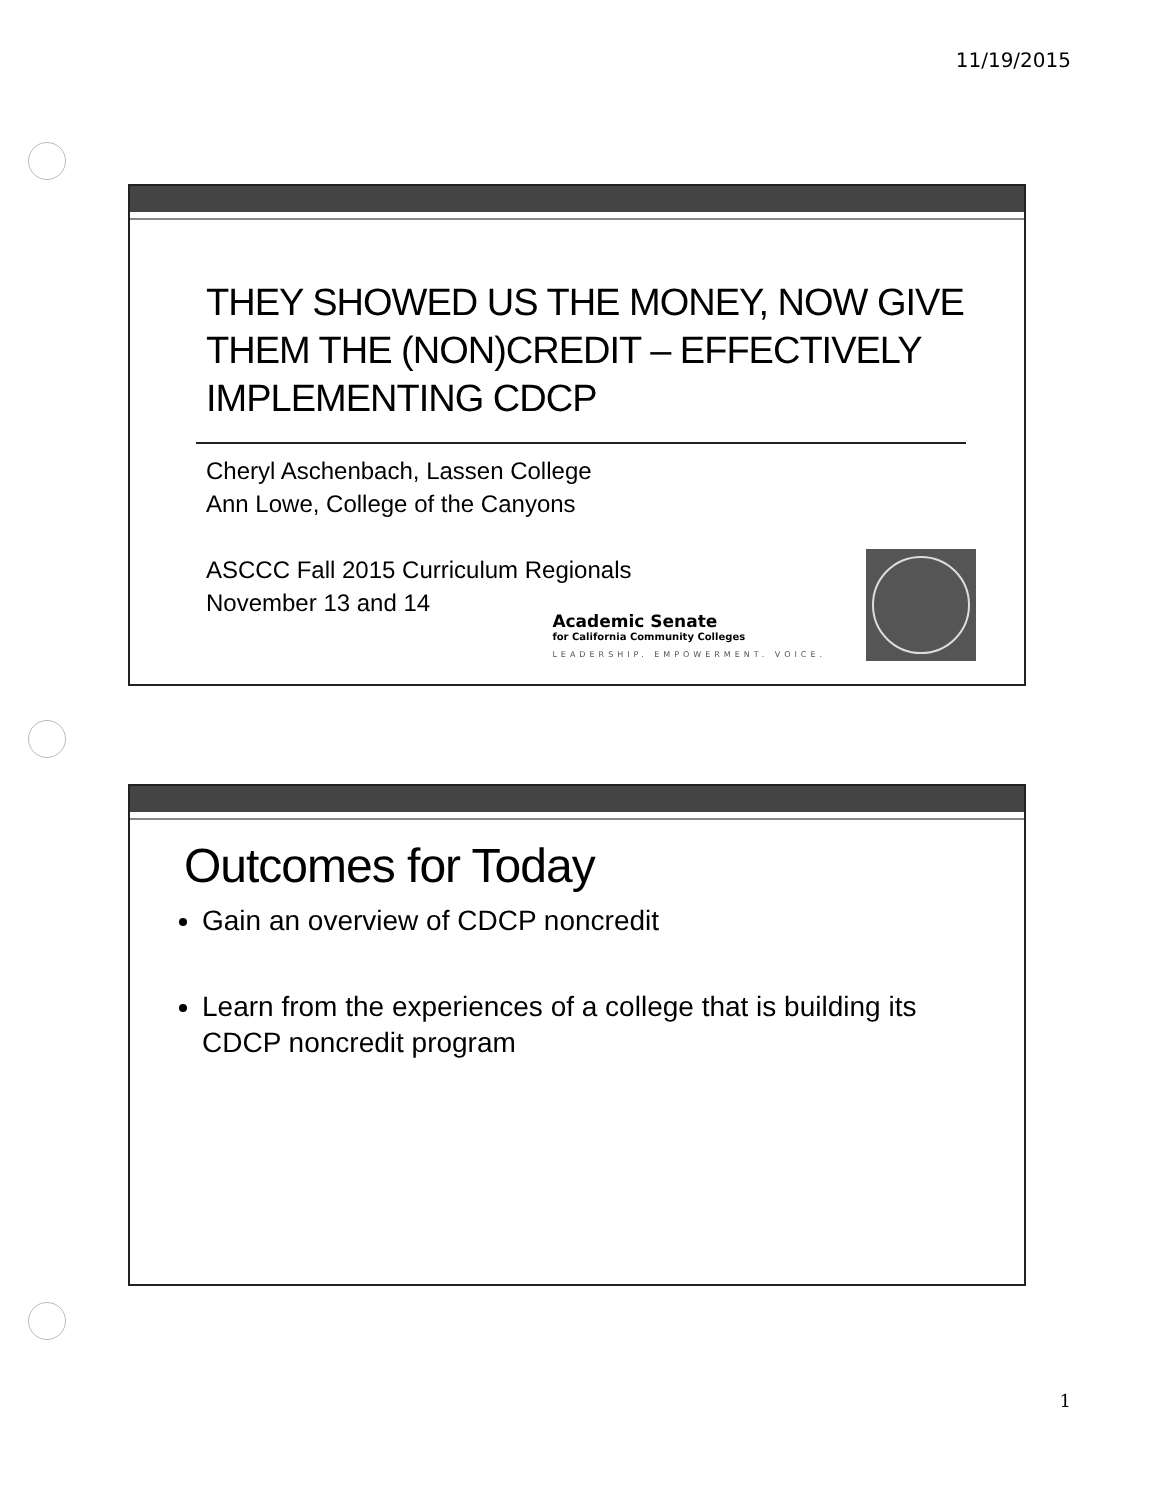11/19/2015
THEY SHOWED US THE MONEY, NOW GIVE THEM THE (NON)CREDIT – EFFECTIVELY IMPLEMENTING CDCP
Cheryl Aschenbach, Lassen College
Ann Lowe, College of the Canyons
ASCCC Fall 2015 Curriculum Regionals
November 13 and 14
Academic Senate
for California Community Colleges
LEADERSHIP. EMPOWERMENT. VOICE.
Outcomes for Today
Gain an overview of CDCP noncredit
Learn from the experiences of a college that is building its CDCP noncredit program
1